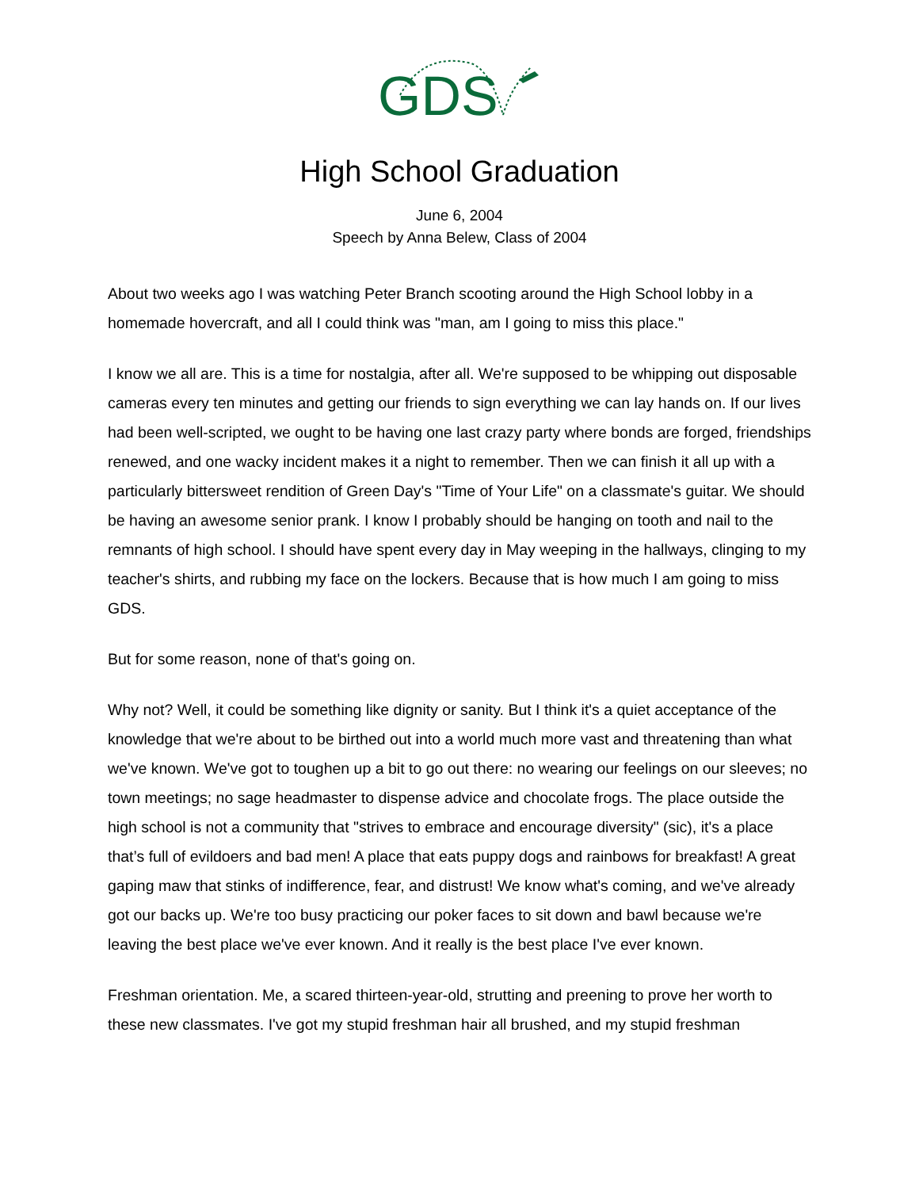GDS
High School Graduation
June 6, 2004
Speech by Anna Belew, Class of 2004
About two weeks ago I was watching Peter Branch scooting around the High School lobby in a homemade hovercraft, and all I could think was "man, am I going to miss this place."
I know we all are. This is a time for nostalgia, after all. We're supposed to be whipping out disposable cameras every ten minutes and getting our friends to sign everything we can lay hands on. If our lives had been well-scripted, we ought to be having one last crazy party where bonds are forged, friendships renewed, and one wacky incident makes it a night to remember. Then we can finish it all up with a particularly bittersweet rendition of Green Day's "Time of Your Life" on a classmate's guitar. We should be having an awesome senior prank. I know I probably should be hanging on tooth and nail to the remnants of high school. I should have spent every day in May weeping in the hallways, clinging to my teacher's shirts, and rubbing my face on the lockers. Because that is how much I am going to miss GDS.
But for some reason, none of that's going on.
Why not? Well, it could be something like dignity or sanity. But I think it's a quiet acceptance of the knowledge that we're about to be birthed out into a world much more vast and threatening than what we've known. We've got to toughen up a bit to go out there: no wearing our feelings on our sleeves; no town meetings; no sage headmaster to dispense advice and chocolate frogs. The place outside the high school is not a community that "strives to embrace and encourage diversity" (sic), it's a place that’s full of evildoers and bad men! A place that eats puppy dogs and rainbows for breakfast! A great gaping maw that stinks of indifference, fear, and distrust! We know what's coming, and we've already got our backs up. We're too busy practicing our poker faces to sit down and bawl because we're leaving the best place we've ever known. And it really is the best place I've ever known.
Freshman orientation. Me, a scared thirteen-year-old, strutting and preening to prove her worth to these new classmates. I've got my stupid freshman hair all brushed, and my stupid freshman